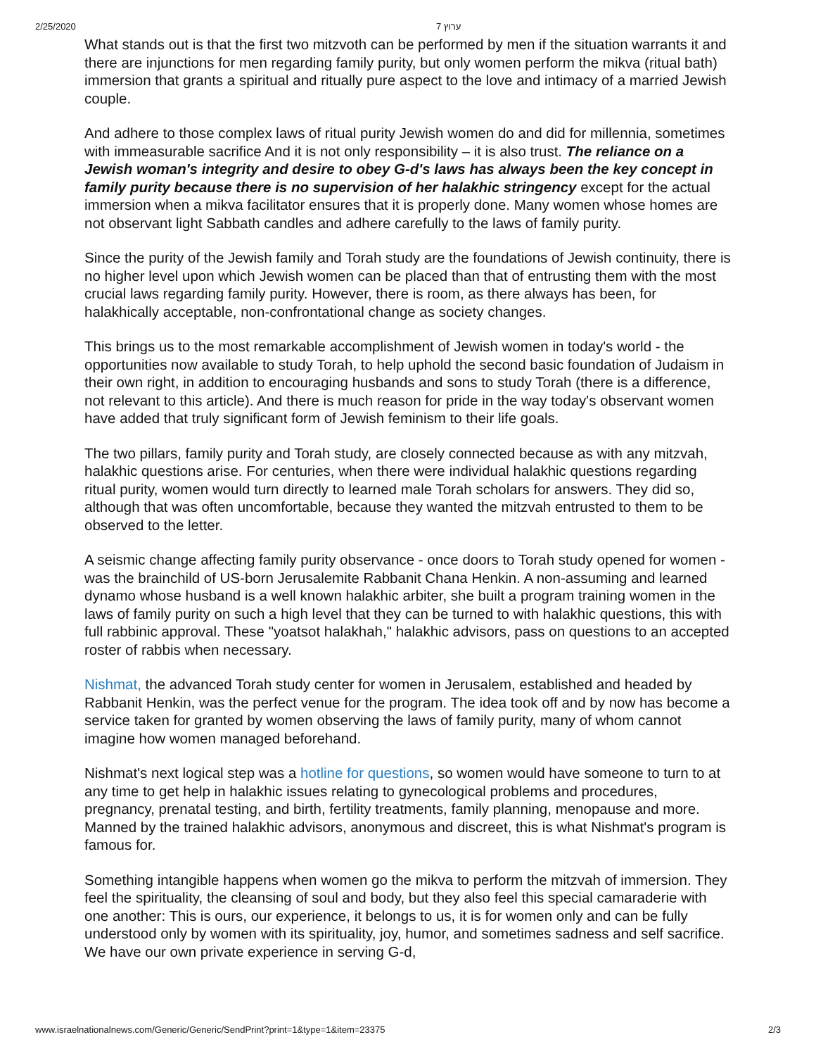2/25/2020 ערוץ 7
What stands out is that the first two mitzvoth can be performed by men if the situation warrants it and there are injunctions for men regarding family purity, but only women perform the mikva (ritual bath) immersion that grants a spiritual and ritually pure aspect to the love and intimacy of a married Jewish couple.
And adhere to those complex laws of ritual purity Jewish women do and did for millennia, sometimes with immeasurable sacrifice And it is not only responsibility – it is also trust. The reliance on a Jewish woman's integrity and desire to obey G-d's laws has always been the key concept in family purity because there is no supervision of her halakhic stringency except for the actual immersion when a mikva facilitator ensures that it is properly done. Many women whose homes are not observant light Sabbath candles and adhere carefully to the laws of family purity.
Since the purity of the Jewish family and Torah study are the foundations of Jewish continuity, there is no higher level upon which Jewish women can be placed than that of entrusting them with the most crucial laws regarding family purity. However, there is room, as there always has been, for halakhically acceptable, non-confrontational change as society changes.
This brings us to the most remarkable accomplishment of Jewish women in today's world - the opportunities now available to study Torah, to help uphold the second basic foundation of Judaism in their own right, in addition to encouraging husbands and sons to study Torah (there is a difference, not relevant to this article). And there is much reason for pride in the way today's observant women have added that truly significant form of Jewish feminism to their life goals.
The two pillars, family purity and Torah study, are closely connected because as with any mitzvah, halakhic questions arise. For centuries, when there were individual halakhic questions regarding ritual purity, women would turn directly to learned male Torah scholars for answers. They did so, although that was often uncomfortable, because they wanted the mitzvah entrusted to them to be observed to the letter.
A seismic change affecting family purity observance - once doors to Torah study opened for women - was the brainchild of US-born Jerusalemite Rabbanit Chana Henkin. A non-assuming and learned dynamo whose husband is a well known halakhic arbiter, she built a program training women in the laws of family purity on such a high level that they can be turned to with halakhic questions, this with full rabbinic approval. These "yoatsot halakhah," halakhic advisors, pass on questions to an accepted roster of rabbis when necessary.
Nishmat, the advanced Torah study center for women in Jerusalem, established and headed by Rabbanit Henkin, was the perfect venue for the program. The idea took off and by now has become a service taken for granted by women observing the laws of family purity, many of whom cannot imagine how women managed beforehand.
Nishmat's next logical step was a hotline for questions, so women would have someone to turn to at any time to get help in halakhic issues relating to gynecological problems and procedures, pregnancy, prenatal testing, and birth, fertility treatments, family planning, menopause and more. Manned by the trained halakhic advisors, anonymous and discreet, this is what Nishmat's program is famous for.
Something intangible happens when women go the mikva to perform the mitzvah of immersion. They feel the spirituality, the cleansing of soul and body, but they also feel this special camaraderie with one another: This is ours, our experience, it belongs to us, it is for women only and can be fully understood only by women with its spirituality, joy, humor, and sometimes sadness and self sacrifice. We have our own private experience in serving G-d,
www.israelnationalnews.com/Generic/Generic/SendPrint?print=1&type=1&item=23375 2/3